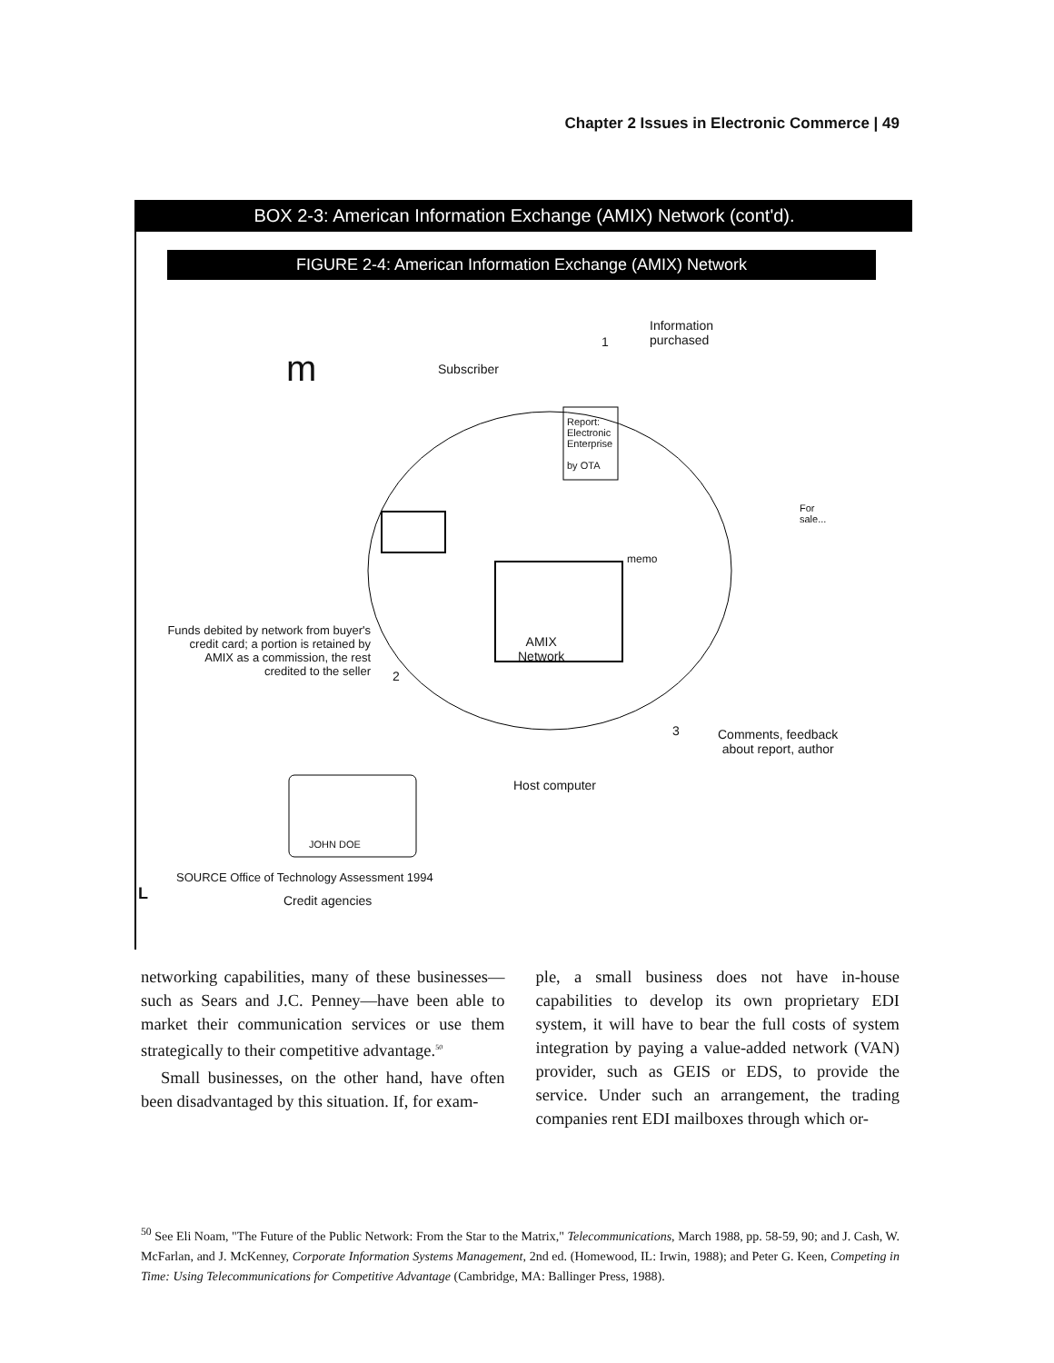Chapter 2 Issues in Electronic Commerce | 49
BOX 2-3: American Information Exchange (AMIX) Network (cont'd).
FIGURE 2-4: American Information Exchange (AMIX) Network
Information
purchased 1
Subscriber m
Report:
Electronic
Enterprise
by OTA
For
sale...
memo
Funds debited by network from buyer's credit card; a portion is retained by AMIX as a commission, the rest credited to the seller
2
AMIX
Network
3 Comments, feedback
about report, author
Host computer
JOHN DOE
Credit agencies
SOURCE Office of Technology Assessment 1994
L
networking capabilities, many of these businesses—such as Sears and J.C. Penney—have been able to market their communication services or use them strategically to their competitive advantage.<sup>50</sup>
Small businesses, on the other hand, have often been disadvantaged by this situation. If, for exam-
ple, a small business does not have in-house capabilities to develop its own proprietary EDI system, it will have to bear the full costs of system integration by paying a value-added network (VAN) provider, such as GEIS or EDS, to provide the service. Under such an arrangement, the trading companies rent EDI mailboxes through which or-
<sup>50</sup> See Eli Noam, "The Future of the Public Network: From the Star to the Matrix," Telecommunications, March 1988, pp. 58-59, 90; and J. Cash, W. McFarlan, and J. McKenney, Corporate Information Systems Management, 2nd ed. (Homewood, IL: Irwin, 1988); and Peter G. Keen, Competing in Time: Using Telecommunications for Competitive Advantage (Cambridge, MA: Ballinger Press, 1988).